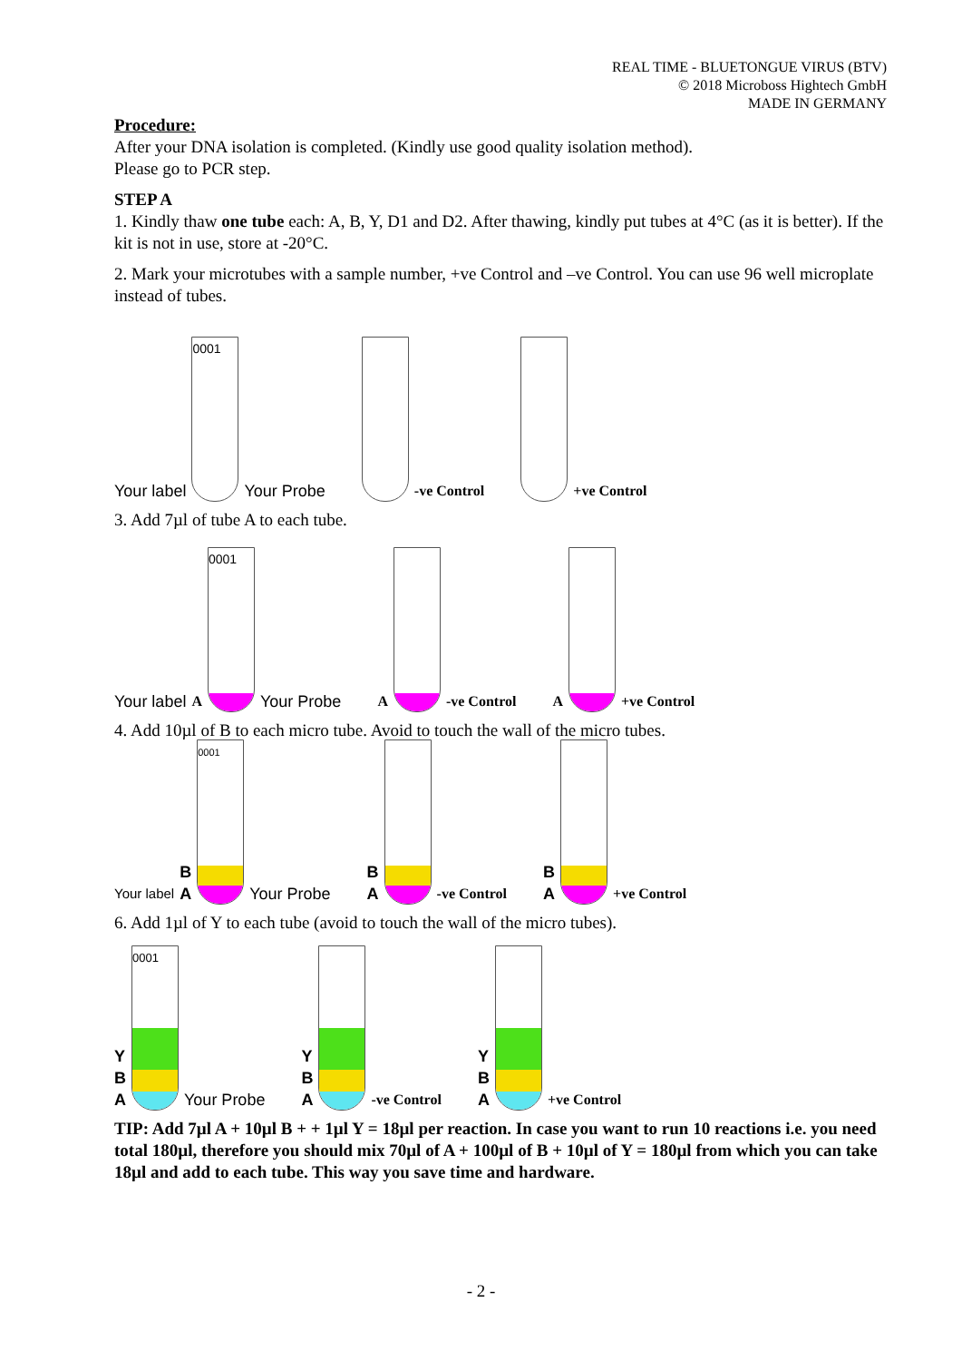REAL TIME - BLUETONGUE VIRUS (BTV)
© 2018 Microboss Hightech GmbH
MADE IN GERMANY
Procedure:
After your DNA isolation is completed. (Kindly use good quality isolation method).
Please go to PCR step.
STEP A
1. Kindly thaw one tube each: A, B, Y, D1 and D2. After thawing, kindly put tubes at 4°C (as it is better). If the kit is not in use, store at -20°C.
2. Mark your microtubes with a sample number, +ve Control and –ve Control. You can use 96 well microplate instead of tubes.
Your label
0001
Your Probe
-ve Control
+ve Control
3. Add 7µl of tube A to each tube.
Your label A
0001
Your Probe
A
-ve Control
A
+ve Control
4. Add 10µl of B to each micro tube. Avoid to touch the wall of the micro tubes.
Your label B
A
0001
Your Probe
B
A
-ve Control
B
A
+ve Control
6. Add 1µl of Y to each tube (avoid to touch the wall of the micro tubes).
Y
B
A
0001
Your Probe
Y
B
A
-ve Control
Y
B
A
+ve Control
TIP: Add 7µl A + 10µl B + + 1µl Y = 18µl per reaction. In case you want to run 10 reactions i.e. you need total 180µl, therefore you should mix 70µl of A + 100µl of B + 10µl of Y = 180µl from which you can take 18µl and add to each tube. This way you save time and hardware.
- 2 -